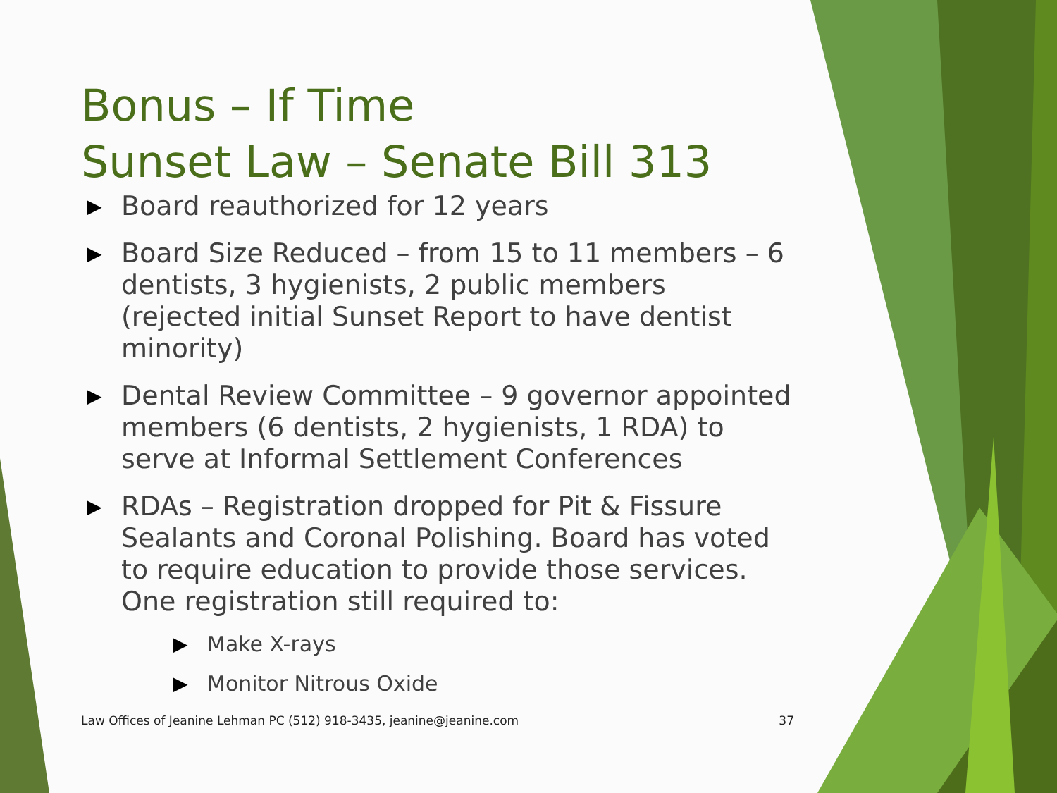Bonus – If Time
Sunset Law – Senate Bill 313
▶ Board reauthorized for 12 years
▶ Board Size Reduced – from 15 to 11 members – 6 dentists, 3 hygienists, 2 public members (rejected initial Sunset Report to have dentist minority)
▶ Dental Review Committee – 9 governor appointed members (6 dentists, 2 hygienists, 1 RDA) to serve at Informal Settlement Conferences
▶ RDAs – Registration dropped for Pit & Fissure Sealants and Coronal Polishing. Board has voted to require education to provide those services. One registration still required to:
▶ Make X-rays
▶ Monitor Nitrous Oxide
Law Offices of Jeanine Lehman PC (512) 918-3435, jeanine@jeanine.com 37